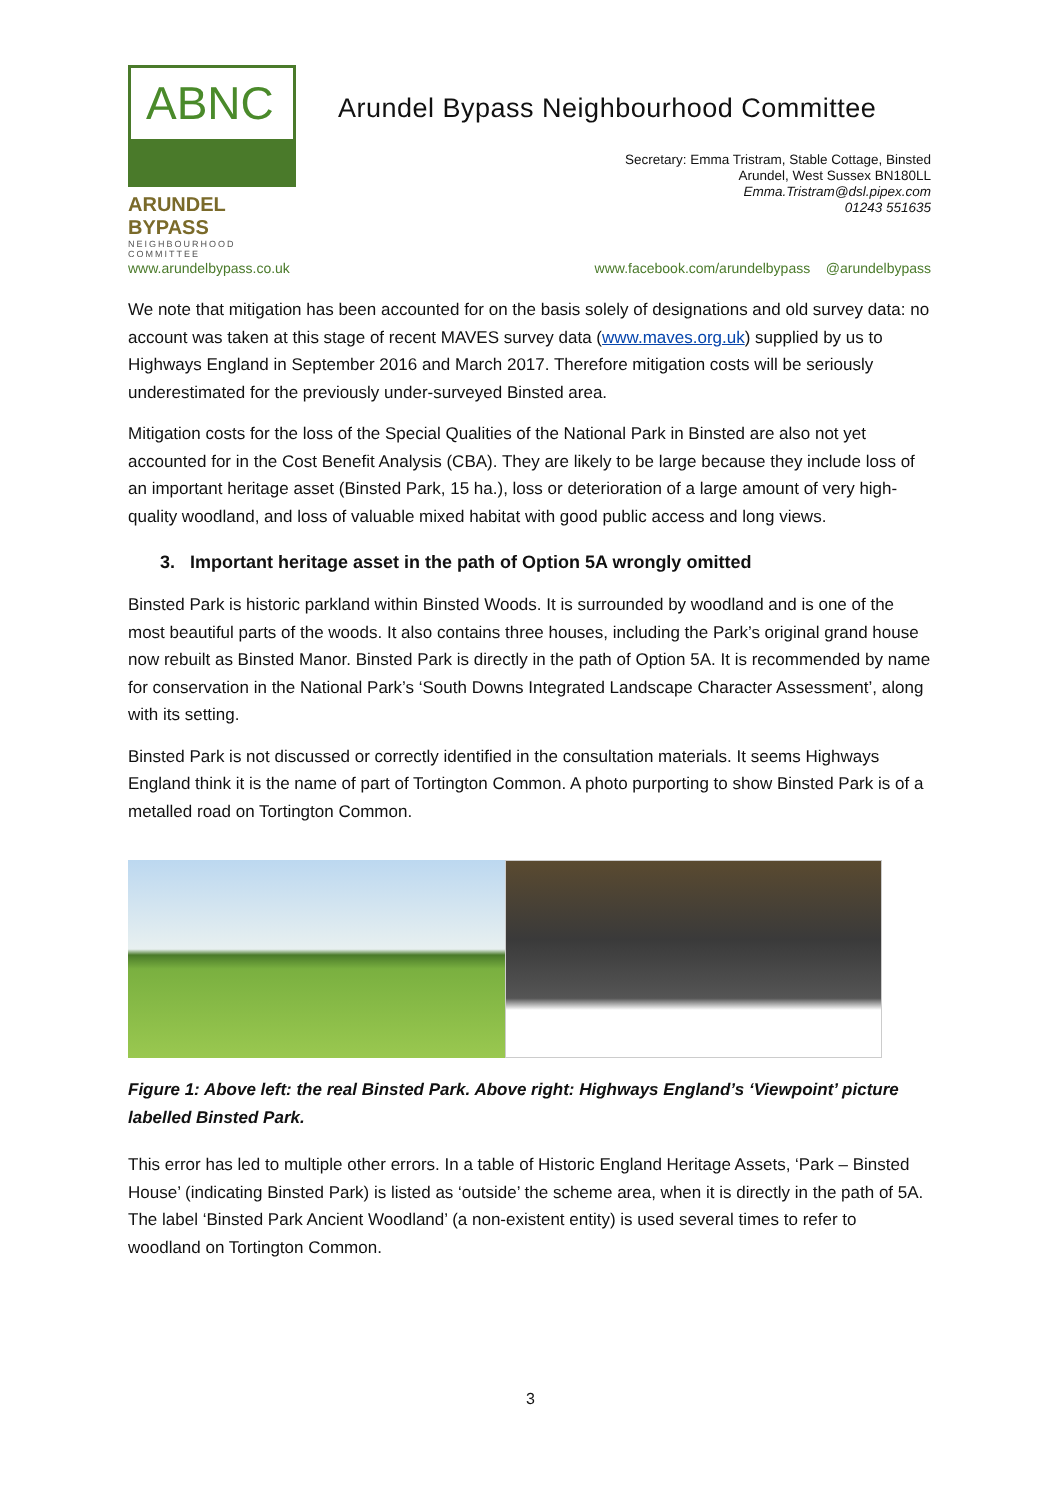ABNC
ARUNDEL BYPASS
NEIGHBOURHOOD COMMITTEE
Arundel Bypass Neighbourhood Committee
Secretary: Emma Tristram, Stable Cottage, Binsted
Arundel, West Sussex BN180LL
Emma.Tristram@dsl.pipex.com
01243 551635
www.arundelbypass.co.uk www.facebook.com/arundelbypass @arundelbypass
We note that mitigation has been accounted for on the basis solely of designations and old survey data: no account was taken at this stage of recent MAVES survey data (www.maves.org.uk) supplied by us to Highways England in September 2016 and March 2017. Therefore mitigation costs will be seriously underestimated for the previously under-surveyed Binsted area.
Mitigation costs for the loss of the Special Qualities of the National Park in Binsted are also not yet accounted for in the Cost Benefit Analysis (CBA). They are likely to be large because they include loss of an important heritage asset (Binsted Park, 15 ha.), loss or deterioration of a large amount of very high-quality woodland, and loss of valuable mixed habitat with good public access and long views.
3. Important heritage asset in the path of Option 5A wrongly omitted
Binsted Park is historic parkland within Binsted Woods. It is surrounded by woodland and is one of the most beautiful parts of the woods. It also contains three houses, including the Park’s original grand house now rebuilt as Binsted Manor. Binsted Park is directly in the path of Option 5A. It is recommended by name for conservation in the National Park’s ‘South Downs Integrated Landscape Character Assessment’, along with its setting.
Binsted Park is not discussed or correctly identified in the consultation materials. It seems Highways England think it is the name of part of Tortington Common. A photo purporting to show Binsted Park is of a metalled road on Tortington Common.
Figure 1: Above left: the real Binsted Park. Above right: Highways England’s ‘Viewpoint’ picture labelled Binsted Park.
This error has led to multiple other errors. In a table of Historic England Heritage Assets, ‘Park – Binsted House’ (indicating Binsted Park) is listed as ‘outside’ the scheme area, when it is directly in the path of 5A. The label ‘Binsted Park Ancient Woodland’ (a non-existent entity) is used several times to refer to woodland on Tortington Common.
3